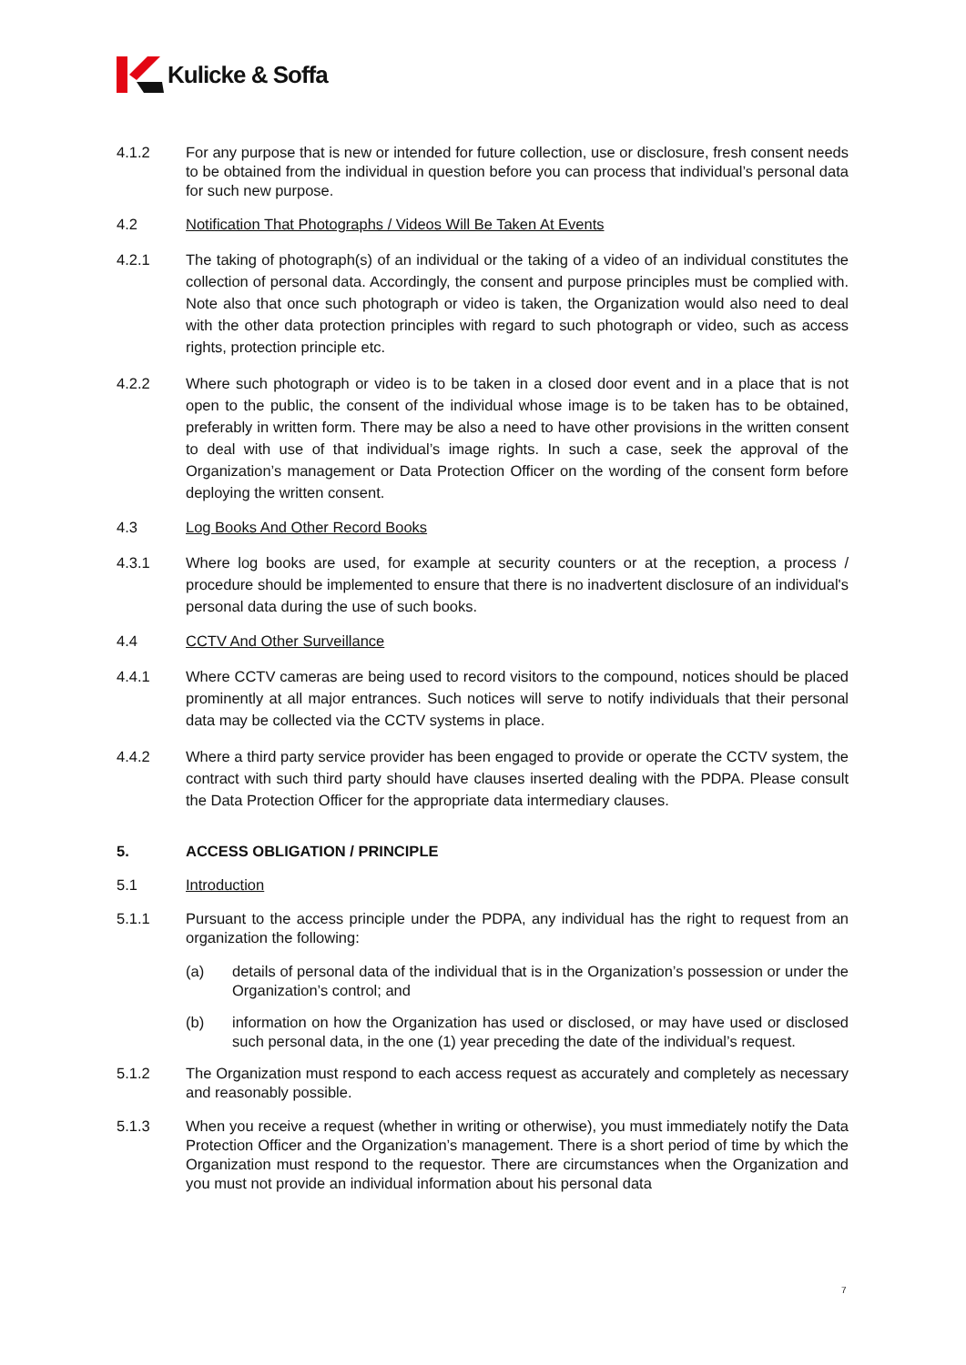Kulicke & Soffa
4.1.2 For any purpose that is new or intended for future collection, use or disclosure, fresh consent needs to be obtained from the individual in question before you can process that individual’s personal data for such new purpose.
4.2 Notification That Photographs / Videos Will Be Taken At Events
4.2.1 The taking of photograph(s) of an individual or the taking of a video of an individual constitutes the collection of personal data. Accordingly, the consent and purpose principles must be complied with. Note also that once such photograph or video is taken, the Organization would also need to deal with the other data protection principles with regard to such photograph or video, such as access rights, protection principle etc.
4.2.2 Where such photograph or video is to be taken in a closed door event and in a place that is not open to the public, the consent of the individual whose image is to be taken has to be obtained, preferably in written form. There may be also a need to have other provisions in the written consent to deal with use of that individual’s image rights. In such a case, seek the approval of the Organization’s management or Data Protection Officer on the wording of the consent form before deploying the written consent.
4.3 Log Books And Other Record Books
4.3.1 Where log books are used, for example at security counters or at the reception, a process / procedure should be implemented to ensure that there is no inadvertent disclosure of an individual's personal data during the use of such books.
4.4 CCTV And Other Surveillance
4.4.1 Where CCTV cameras are being used to record visitors to the compound, notices should be placed prominently at all major entrances. Such notices will serve to notify individuals that their personal data may be collected via the CCTV systems in place.
4.4.2 Where a third party service provider has been engaged to provide or operate the CCTV system, the contract with such third party should have clauses inserted dealing with the PDPA. Please consult the Data Protection Officer for the appropriate data intermediary clauses.
5. ACCESS OBLIGATION / PRINCIPLE
5.1 Introduction
5.1.1 Pursuant to the access principle under the PDPA, any individual has the right to request from an organization the following:
(a) details of personal data of the individual that is in the Organization’s possession or under the Organization’s control; and
(b) information on how the Organization has used or disclosed, or may have used or disclosed such personal data, in the one (1) year preceding the date of the individual’s request.
5.1.2 The Organization must respond to each access request as accurately and completely as necessary and reasonably possible.
5.1.3 When you receive a request (whether in writing or otherwise), you must immediately notify the Data Protection Officer and the Organization’s management. There is a short period of time by which the Organization must respond to the requestor. There are circumstances when the Organization and you must not provide an individual information about his personal data
7